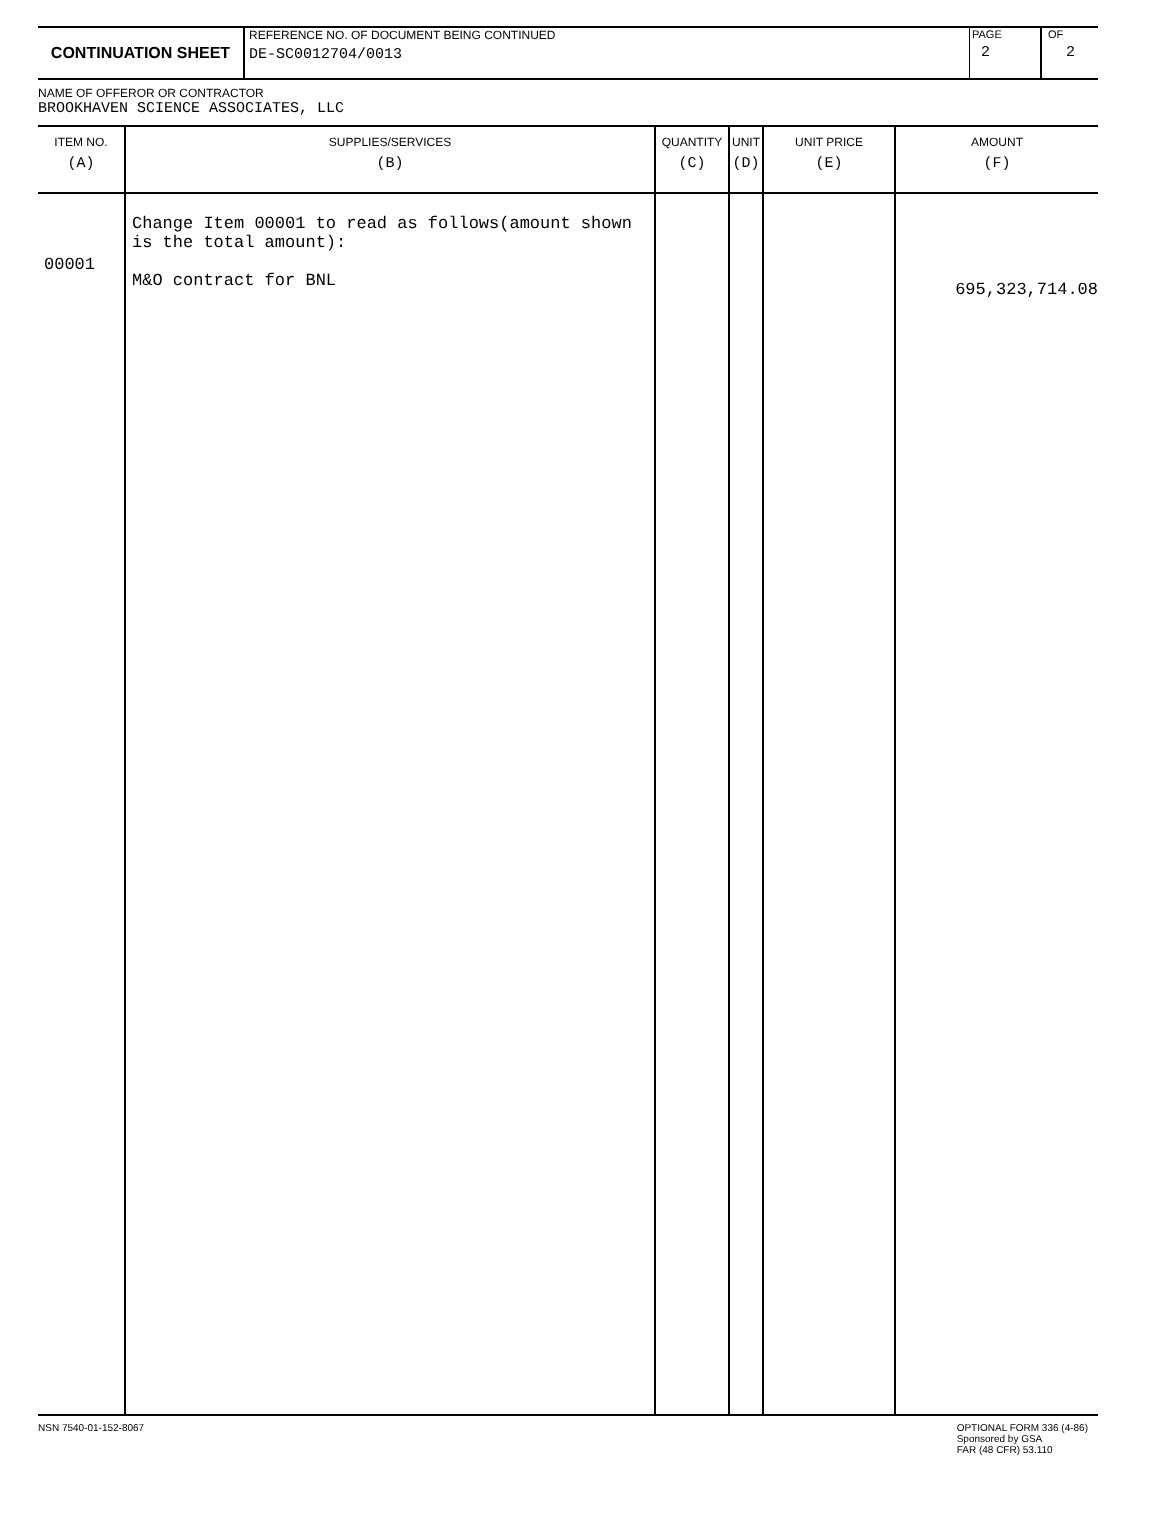CONTINUATION SHEET
REFERENCE NO. OF DOCUMENT BEING CONTINUED
DE-SC0012704/0013
PAGE
2
OF
2
NAME OF OFFEROR OR CONTRACTOR
BROOKHAVEN SCIENCE ASSOCIATES, LLC
| ITEM NO. (A) | SUPPLIES/SERVICES (B) | QUANTITY (C) | UNIT (D) | UNIT PRICE (E) | AMOUNT (F) |
| --- | --- | --- | --- | --- | --- |
| 00001 | Change Item 00001 to read as follows(amount shown is the total amount): M&O contract for BNL | | | | 695,323,714.08 |
NSN 7540-01-152-8067 OPTIONAL FORM 336 (4-86)
Sponsored by GSA
FAR (48 CFR) 53.110